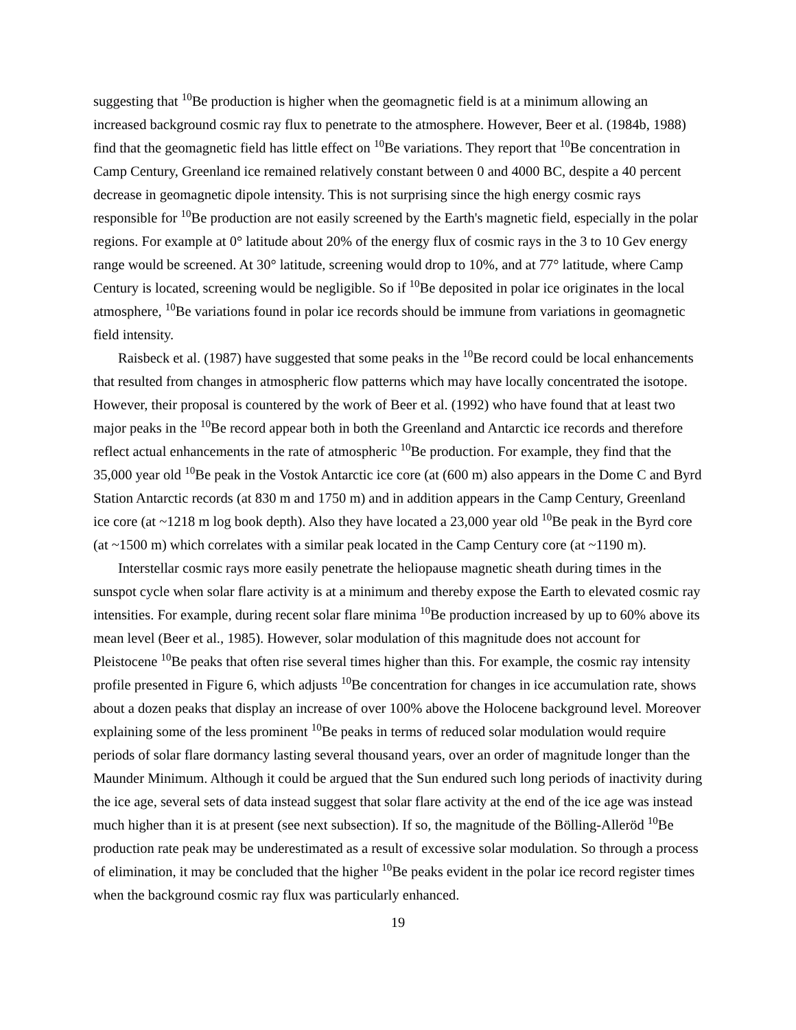suggesting that <sup>10</sup>Be production is higher when the geomagnetic field is at a minimum allowing an increased background cosmic ray flux to penetrate to the atmosphere. However, Beer et al. (1984b, 1988) find that the geomagnetic field has little effect on <sup>10</sup>Be variations. They report that <sup>10</sup>Be concentration in Camp Century, Greenland ice remained relatively constant between 0 and 4000 BC, despite a 40 percent decrease in geomagnetic dipole intensity. This is not surprising since the high energy cosmic rays responsible for <sup>10</sup>Be production are not easily screened by the Earth's magnetic field, especially in the polar regions. For example at 0° latitude about 20% of the energy flux of cosmic rays in the 3 to 10 Gev energy range would be screened. At 30° latitude, screening would drop to 10%, and at 77° latitude, where Camp Century is located, screening would be negligible. So if <sup>10</sup>Be deposited in polar ice originates in the local atmosphere, <sup>10</sup>Be variations found in polar ice records should be immune from variations in geomagnetic field intensity.
Raisbeck et al. (1987) have suggested that some peaks in the <sup>10</sup>Be record could be local enhancements that resulted from changes in atmospheric flow patterns which may have locally concentrated the isotope. However, their proposal is countered by the work of Beer et al. (1992) who have found that at least two major peaks in the <sup>10</sup>Be record appear both in both the Greenland and Antarctic ice records and therefore reflect actual enhancements in the rate of atmospheric <sup>10</sup>Be production. For example, they find that the 35,000 year old <sup>10</sup>Be peak in the Vostok Antarctic ice core (at (600 m) also appears in the Dome C and Byrd Station Antarctic records (at 830 m and 1750 m) and in addition appears in the Camp Century, Greenland ice core (at ~1218 m log book depth). Also they have located a 23,000 year old <sup>10</sup>Be peak in the Byrd core (at ~1500 m) which correlates with a similar peak located in the Camp Century core (at ~1190 m).
Interstellar cosmic rays more easily penetrate the heliopause magnetic sheath during times in the sunspot cycle when solar flare activity is at a minimum and thereby expose the Earth to elevated cosmic ray intensities. For example, during recent solar flare minima <sup>10</sup>Be production increased by up to 60% above its mean level (Beer et al., 1985). However, solar modulation of this magnitude does not account for Pleistocene <sup>10</sup>Be peaks that often rise several times higher than this. For example, the cosmic ray intensity profile presented in Figure 6, which adjusts <sup>10</sup>Be concentration for changes in ice accumulation rate, shows about a dozen peaks that display an increase of over 100% above the Holocene background level. Moreover explaining some of the less prominent <sup>10</sup>Be peaks in terms of reduced solar modulation would require periods of solar flare dormancy lasting several thousand years, over an order of magnitude longer than the Maunder Minimum. Although it could be argued that the Sun endured such long periods of inactivity during the ice age, several sets of data instead suggest that solar flare activity at the end of the ice age was instead much higher than it is at present (see next subsection). If so, the magnitude of the Bölling-Alleröd <sup>10</sup>Be production rate peak may be underestimated as a result of excessive solar modulation. So through a process of elimination, it may be concluded that the higher <sup>10</sup>Be peaks evident in the polar ice record register times when the background cosmic ray flux was particularly enhanced.
19